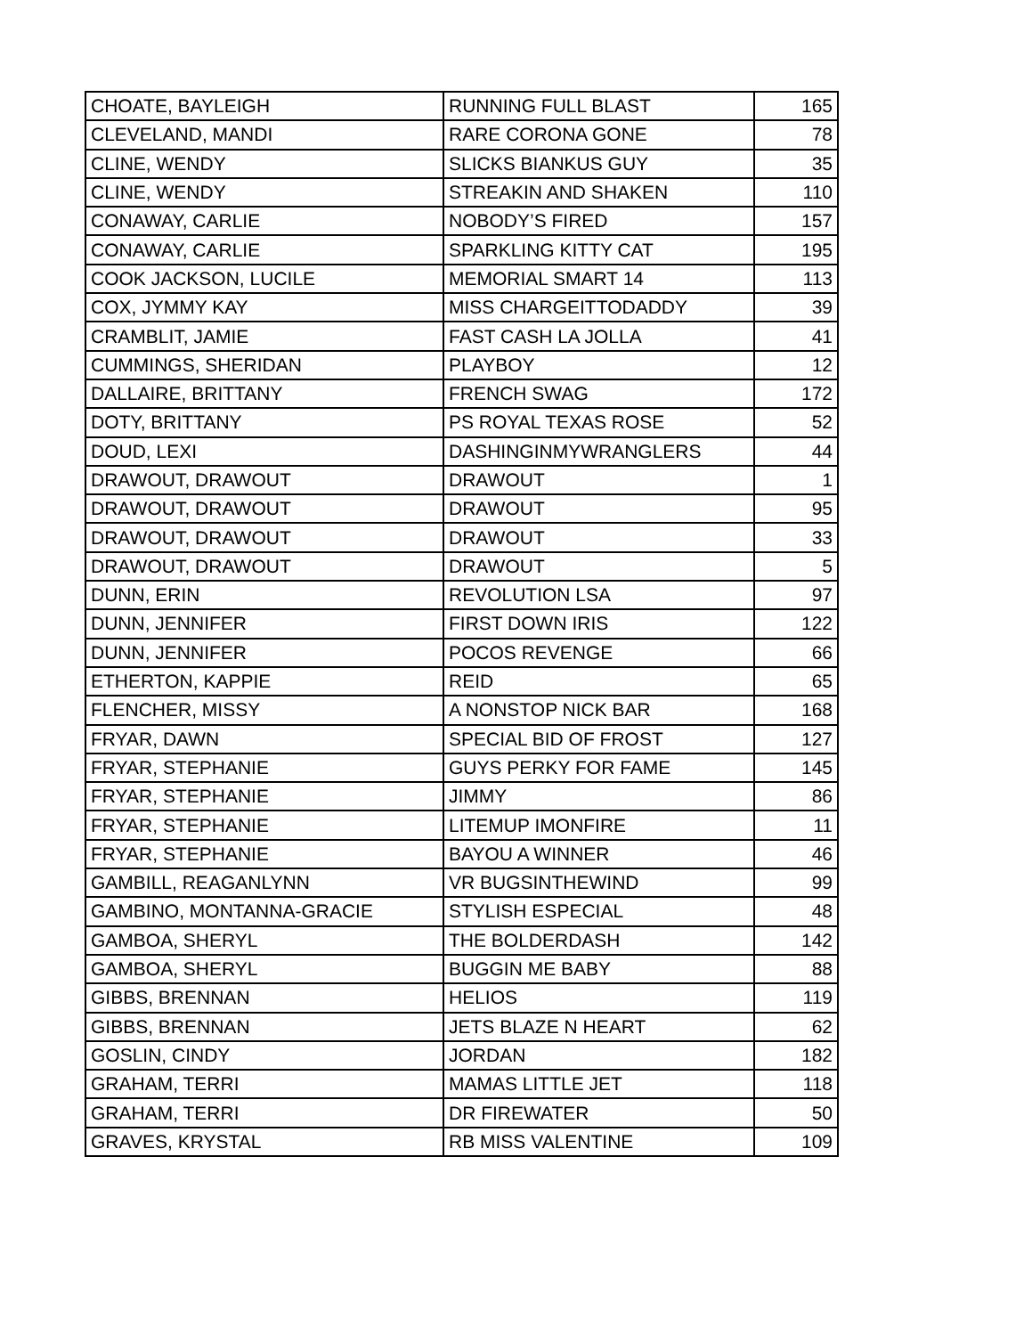| CHOATE, BAYLEIGH | RUNNING FULL BLAST | 165 |
| CLEVELAND, MANDI | RARE CORONA GONE | 78 |
| CLINE, WENDY | SLICKS BIANKUS GUY | 35 |
| CLINE, WENDY | STREAKIN AND SHAKEN | 110 |
| CONAWAY, CARLIE | NOBODY’S FIRED | 157 |
| CONAWAY, CARLIE | SPARKLING KITTY CAT | 195 |
| COOK JACKSON, LUCILE | MEMORIAL SMART 14 | 113 |
| COX, JYMMY KAY | MISS CHARGEITTODADDY | 39 |
| CRAMBLIT, JAMIE | FAST CASH LA JOLLA | 41 |
| CUMMINGS, SHERIDAN | PLAYBOY | 12 |
| DALLAIRE, BRITTANY | FRENCH SWAG | 172 |
| DOTY, BRITTANY | PS ROYAL TEXAS ROSE | 52 |
| DOUD, LEXI | DASHINGINMYWRANGLERS | 44 |
| DRAWOUT, DRAWOUT | DRAWOUT | 1 |
| DRAWOUT, DRAWOUT | DRAWOUT | 95 |
| DRAWOUT, DRAWOUT | DRAWOUT | 33 |
| DRAWOUT, DRAWOUT | DRAWOUT | 5 |
| DUNN, ERIN | REVOLUTION LSA | 97 |
| DUNN, JENNIFER | FIRST DOWN IRIS | 122 |
| DUNN, JENNIFER | POCOS REVENGE | 66 |
| ETHERTON, KAPPIE | REID | 65 |
| FLENCHER, MISSY | A NONSTOP NICK BAR | 168 |
| FRYAR, DAWN | SPECIAL BID OF FROST | 127 |
| FRYAR, STEPHANIE | GUYS PERKY FOR FAME | 145 |
| FRYAR, STEPHANIE | JIMMY | 86 |
| FRYAR, STEPHANIE | LITEMUP IMONFIRE | 11 |
| FRYAR, STEPHANIE | BAYOU A WINNER | 46 |
| GAMBILL, REAGANLYNN | VR BUGSINTHEWIND | 99 |
| GAMBINO, MONTANNA-GRACIE | STYLISH ESPECIAL | 48 |
| GAMBOA, SHERYL | THE BOLDERDASH | 142 |
| GAMBOA, SHERYL | BUGGIN ME BABY | 88 |
| GIBBS, BRENNAN | HELIOS | 119 |
| GIBBS, BRENNAN | JETS BLAZE N HEART | 62 |
| GOSLIN, CINDY | JORDAN | 182 |
| GRAHAM, TERRI | MAMAS LITTLE JET | 118 |
| GRAHAM, TERRI | DR FIREWATER | 50 |
| GRAVES, KRYSTAL | RB MISS VALENTINE | 109 |